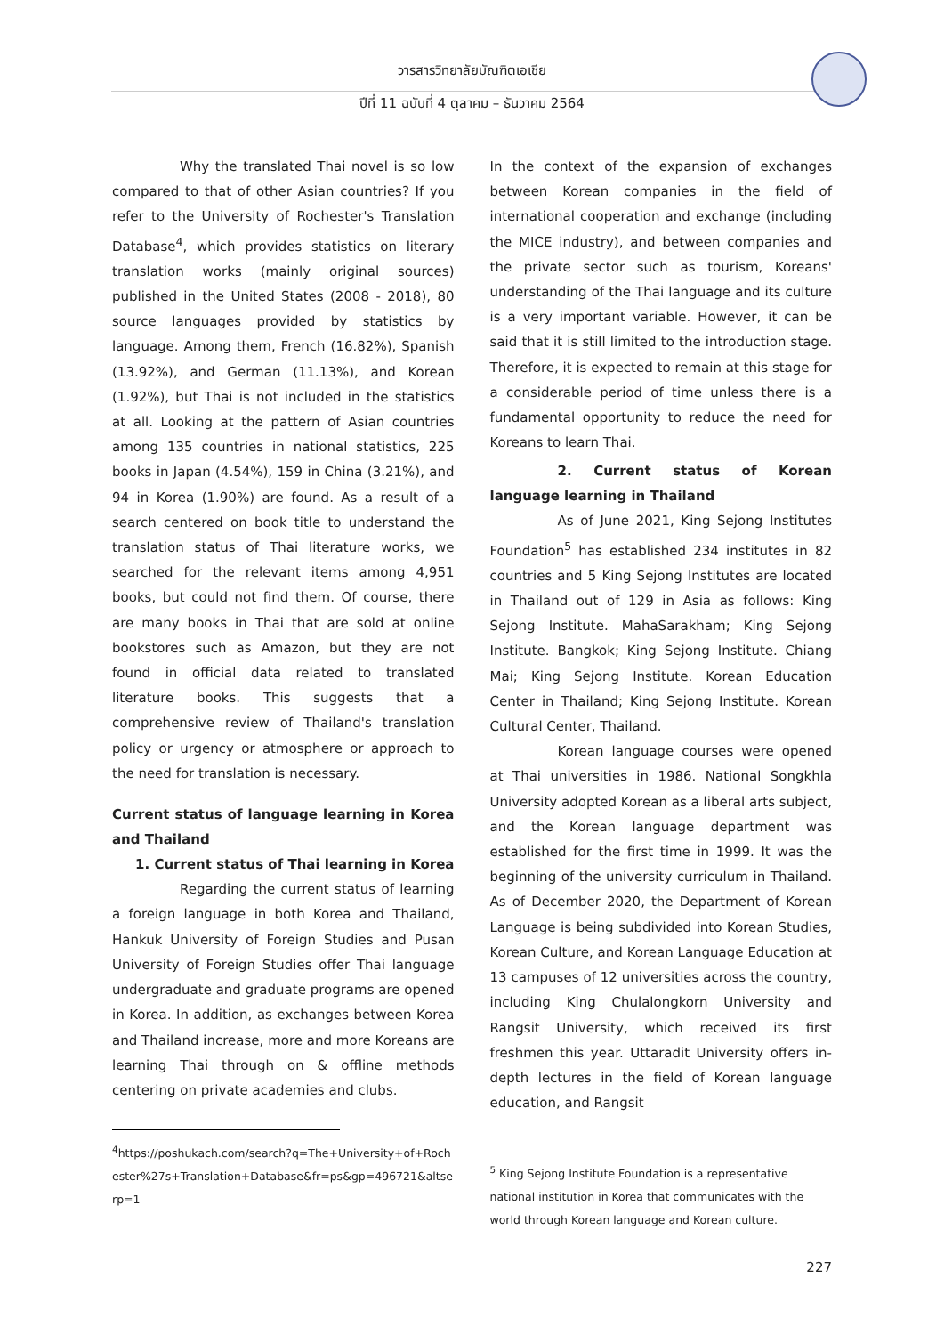วารสารวิทยาลัยบัณฑิตเอเชีย
ปีที่ 11 ฉบับที่ 4 ตุลาคม – ธันวาคม 2564
Why the translated Thai novel is so low compared to that of other Asian countries? If you refer to the University of Rochester's Translation Database<sup>4</sup>, which provides statistics on literary translation works (mainly original sources) published in the United States (2008 - 2018), 80 source languages provided by statistics by language. Among them, French (16.82%), Spanish (13.92%), and German (11.13%), and Korean (1.92%), but Thai is not included in the statistics at all. Looking at the pattern of Asian countries among 135 countries in national statistics, 225 books in Japan (4.54%), 159 in China (3.21%), and 94 in Korea (1.90%) are found. As a result of a search centered on book title to understand the translation status of Thai literature works, we searched for the relevant items among 4,951 books, but could not find them. Of course, there are many books in Thai that are sold at online bookstores such as Amazon, but they are not found in official data related to translated literature books. This suggests that a comprehensive review of Thailand's translation policy or urgency or atmosphere or approach to the need for translation is necessary.
Current status of language learning in Korea and Thailand
1. Current status of Thai learning in Korea
Regarding the current status of learning a foreign language in both Korea and Thailand, Hankuk University of Foreign Studies and Pusan University of Foreign Studies offer Thai language undergraduate and graduate programs are opened in Korea. In addition, as exchanges between Korea and Thailand increase, more and more Koreans are learning Thai through on & offline methods centering on private academies and clubs.
<sup>4</sup> https://poshukach.com/search?q=The+University+of+Rochester%27s+Translation+Database&fr=ps&gp=496721&altserp=1
In the context of the expansion of exchanges between Korean companies in the field of international cooperation and exchange (including the MICE industry), and between companies and the private sector such as tourism, Koreans' understanding of the Thai language and its culture is a very important variable. However, it can be said that it is still limited to the introduction stage. Therefore, it is expected to remain at this stage for a considerable period of time unless there is a fundamental opportunity to reduce the need for Koreans to learn Thai.
2. Current status of Korean language learning in Thailand
As of June 2021, King Sejong Institutes Foundation<sup>5</sup> has established 234 institutes in 82 countries and 5 King Sejong Institutes are located in Thailand out of 129 in Asia as follows: King Sejong Institute. MahaSarakham; King Sejong Institute. Bangkok; King Sejong Institute. Chiang Mai; King Sejong Institute. Korean Education Center in Thailand; King Sejong Institute. Korean Cultural Center, Thailand.
Korean language courses were opened at Thai universities in 1986. National Songkhla University adopted Korean as a liberal arts subject, and the Korean language department was established for the first time in 1999. It was the beginning of the university curriculum in Thailand. As of December 2020, the Department of Korean Language is being subdivided into Korean Studies, Korean Culture, and Korean Language Education at 13 campuses of 12 universities across the country, including King Chulalongkorn University and Rangsit University, which received its first freshmen this year. Uttaradit University offers in-depth lectures in the field of Korean language education, and Rangsit
<sup>5</sup> King Sejong Institute Foundation is a representative national institution in Korea that communicates with the world through Korean language and Korean culture.
227